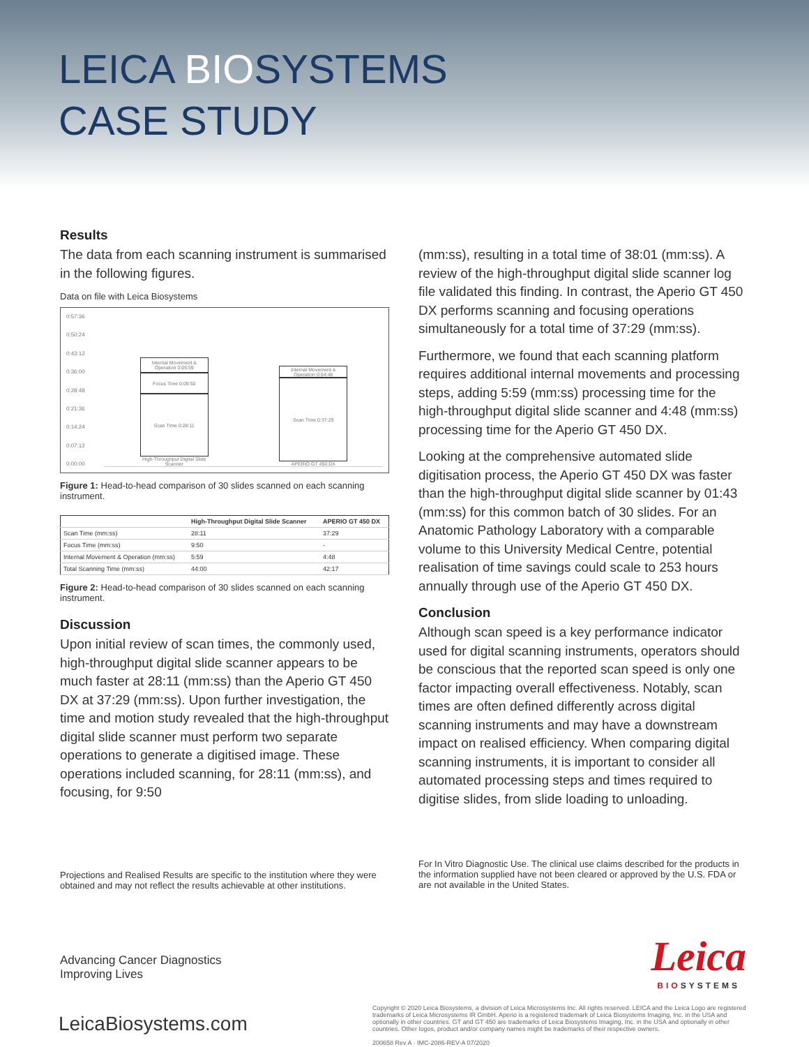LEICA BIOSYSTEMS
CASE STUDY
Results
The data from each scanning instrument is summarised in the following figures.
Data on file with Leica Biosystems
0:57:36
0:50:24
0:43:12
0:36:00
0:28:48
0:21:36
0:14:24
0:07:12
0:00:00
Internal Movement & Operation 0:05:59
Focus Time 0:09:50
Scan Time 0:28:11
High-Throughput Digital Slide Scanner
Internal Movement & Operation 0:04:48
Scan Time 0:37:29
APERIO GT 450 DX
Figure 1: Head-to-head comparison of 30 slides scanned on each scanning instrument.
| | High-Throughput Digital Slide Scanner | APERIO GT 450 DX |
| --- | --- | --- |
| Scan Time (mm:ss) | 28:11 | 37:29 |
| Focus Time (mm:ss) | 9:50 | - |
| Internal Movement & Operation (mm:ss) | 5:59 | 4:48 |
| Total Scanning Time (mm:ss) | 44:00 | 42:17 |
Figure 2: Head-to-head comparison of 30 slides scanned on each scanning instrument.
Discussion
Upon initial review of scan times, the commonly used, high-throughput digital slide scanner appears to be much faster at 28:11 (mm:ss) than the Aperio GT 450 DX at 37:29 (mm:ss). Upon further investigation, the time and motion study revealed that the high-throughput digital slide scanner must perform two separate operations to generate a digitised image. These operations included scanning, for 28:11 (mm:ss), and focusing, for 9:50
(mm:ss), resulting in a total time of 38:01 (mm:ss). A review of the high-throughput digital slide scanner log file validated this finding. In contrast, the Aperio GT 450 DX performs scanning and focusing operations simultaneously for a total time of 37:29 (mm:ss).
Furthermore, we found that each scanning platform requires additional internal movements and processing steps, adding 5:59 (mm:ss) processing time for the high-throughput digital slide scanner and 4:48 (mm:ss) processing time for the Aperio GT 450 DX.
Looking at the comprehensive automated slide digitisation process, the Aperio GT 450 DX was faster than the high-throughput digital slide scanner by 01:43 (mm:ss) for this common batch of 30 slides. For an Anatomic Pathology Laboratory with a comparable volume to this University Medical Centre, potential realisation of time savings could scale to 253 hours annually through use of the Aperio GT 450 DX.
Conclusion
Although scan speed is a key performance indicator used for digital scanning instruments, operators should be conscious that the reported scan speed is only one factor impacting overall effectiveness. Notably, scan times are often defined differently across digital scanning instruments and may have a downstream impact on realised efficiency. When comparing digital scanning instruments, it is important to consider all automated processing steps and times required to digitise slides, from slide loading to unloading.
Projections and Realised Results are specific to the institution where they were obtained and may not reflect the results achievable at other institutions.
For In Vitro Diagnostic Use. The clinical use claims described for the products in the information supplied have not been cleared or approved by the U.S. FDA or are not available in the United States.
Advancing Cancer Diagnostics
Improving Lives
Leica
BIOSYSTEMS
LeicaBiosystems.com
Copyright © 2020 Leica Biosystems, a division of Leica Microsystems Inc. All rights reserved. LEICA and the Leica Logo are registered trademarks of Leica Microsystems IR GmbH. Aperio is a registered trademark of Leica Biosystems Imaging, Inc. in the USA and optionally in other countries. GT and GT 450 are trademarks of Leica Biosystems Imaging, Inc. in the USA and optionally in other countries. Other logos, product and/or company names might be trademarks of their respective owners.
200658 Rev A · IMC-2086-REV-A 07/2020